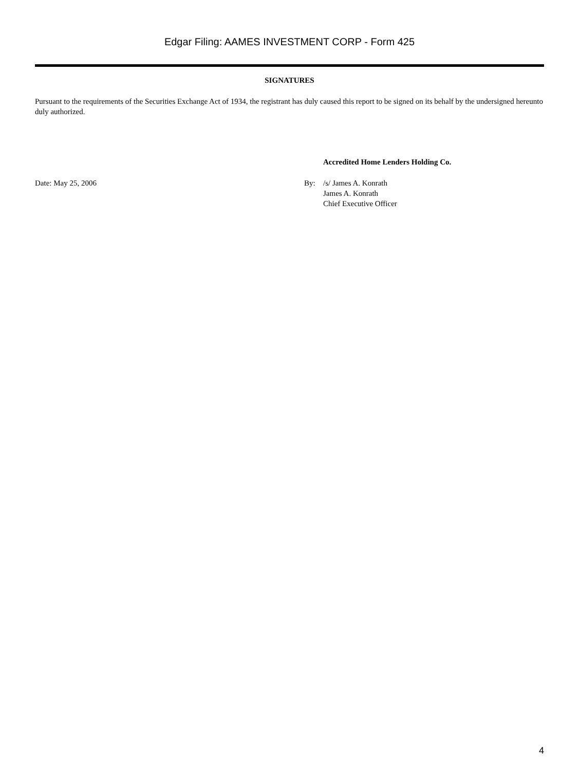Edgar Filing: AAMES INVESTMENT CORP - Form 425
SIGNATURES
Pursuant to the requirements of the Securities Exchange Act of 1934, the registrant has duly caused this report to be signed on its behalf by the undersigned hereunto duly authorized.
Accredited Home Lenders Holding Co.
Date: May 25, 2006 By: /s/ James A. Konrath
James A. Konrath
Chief Executive Officer
4